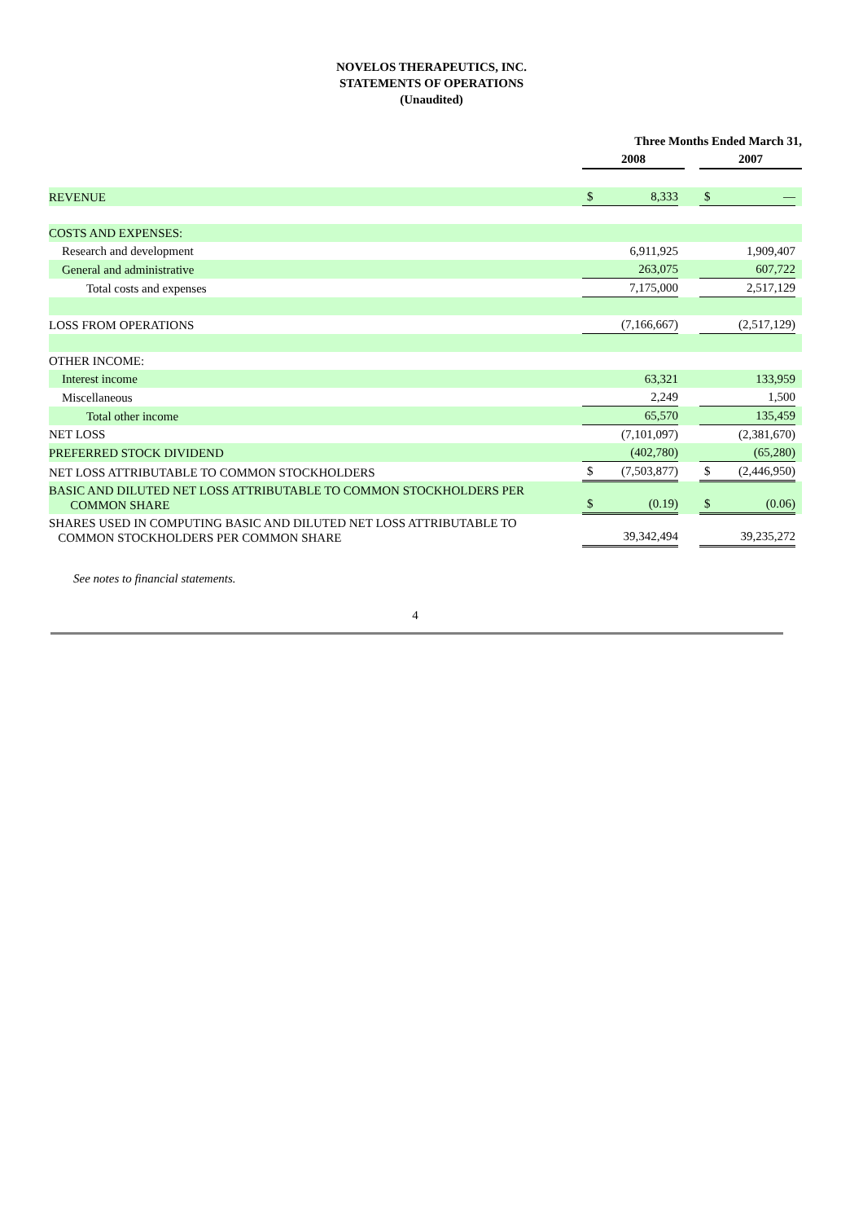NOVELOS THERAPEUTICS, INC.
STATEMENTS OF OPERATIONS
(Unaudited)
| | Three Months Ended March 31, | | | | | | | |
| --- | --- | --- | --- | --- | --- | --- | --- | --- |
| | 2008 | | | | 2007 | | | |
| REVENUE | $ | 8,333 | | | $ | — | | |
| COSTS AND EXPENSES: | | | | | | | | |
| Research and development | | 6,911,925 | | | | 1,909,407 | | |
| General and administrative | | 263,075 | | | | 607,722 | | |
| Total costs and expenses | | 7,175,000 | | | | 2,517,129 | | |
| LOSS FROM OPERATIONS | | (7,166,667) | | | | (2,517,129) | | |
| OTHER INCOME: | | | | | | | | |
| Interest income | | 63,321 | | | | 133,959 | | |
| Miscellaneous | | 2,249 | | | | 1,500 | | |
| Total other income | | 65,570 | | | | 135,459 | | |
| NET LOSS | | (7,101,097) | | | | (2,381,670) | | |
| PREFERRED STOCK DIVIDEND | | (402,780) | | | | (65,280) | | |
| NET LOSS ATTRIBUTABLE TO COMMON STOCKHOLDERS | $ | (7,503,877) | | | $ | (2,446,950) | | |
| BASIC AND DILUTED NET LOSS ATTRIBUTABLE TO COMMON STOCKHOLDERS PER COMMON SHARE | $ | (0.19) | | | $ | (0.06) | | |
| SHARES USED IN COMPUTING BASIC AND DILUTED NET LOSS ATTRIBUTABLE TO COMMON STOCKHOLDERS PER COMMON SHARE | | 39,342,494 | | | | 39,235,272 | | |
See notes to financial statements.
4